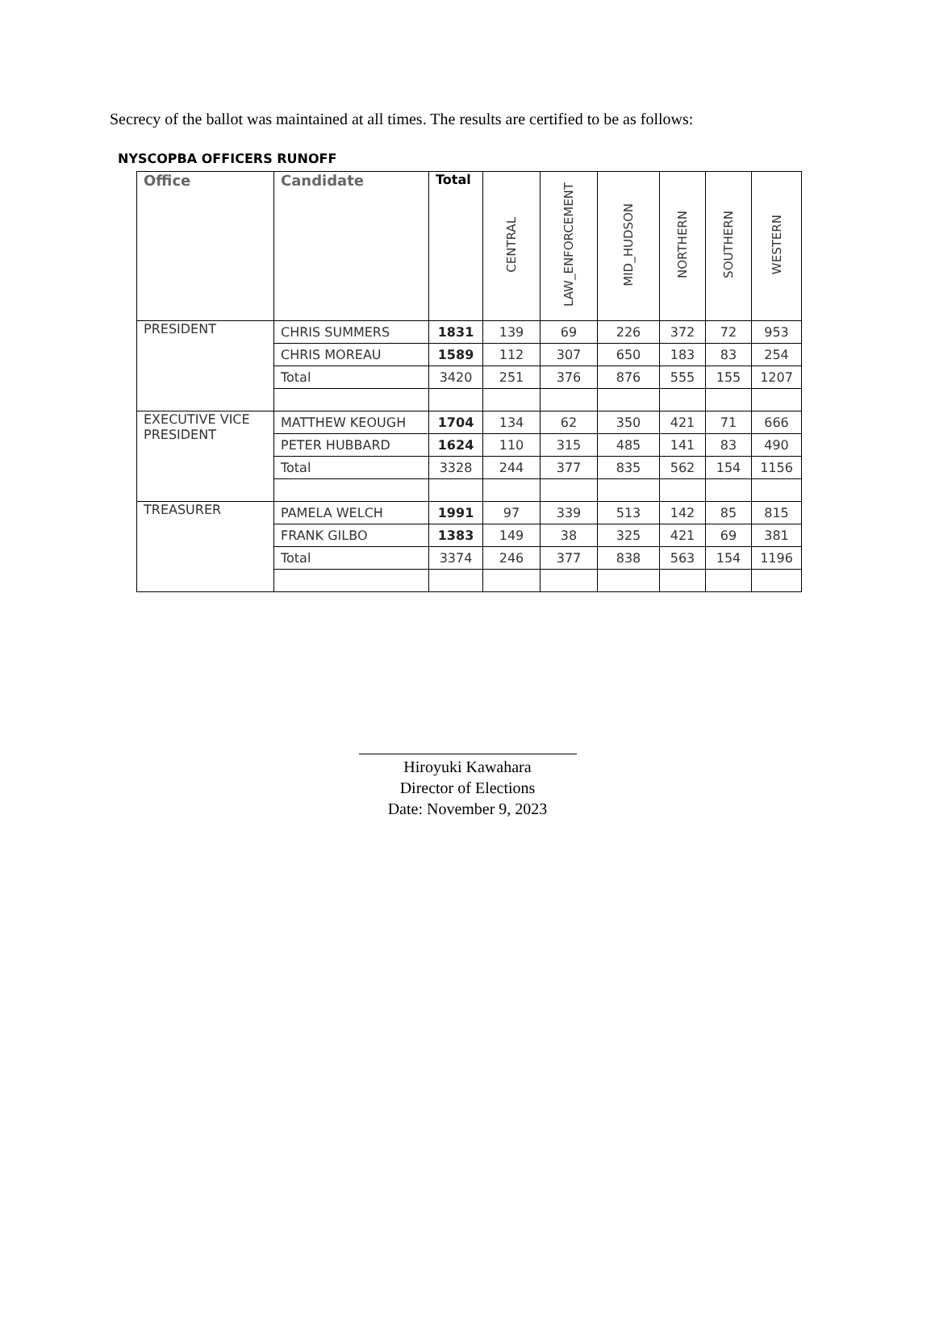Secrecy of the ballot was maintained at all times. The results are certified to be as follows:
NYSCOPBA OFFICERS RUNOFF
| Office | Candidate | Total | CENTRAL | LAW_ENFORCEMENT | MID_HUDSON | NORTHERN | SOUTHERN | WESTERN |
| --- | --- | --- | --- | --- | --- | --- | --- | --- |
| PRESIDENT | CHRIS SUMMERS | 1831 | 139 | 69 | 226 | 372 | 72 | 953 |
| | CHRIS MOREAU | 1589 | 112 | 307 | 650 | 183 | 83 | 254 |
| | Total | 3420 | 251 | 376 | 876 | 555 | 155 | 1207 |
| EXECUTIVE VICE PRESIDENT | MATTHEW KEOUGH | 1704 | 134 | 62 | 350 | 421 | 71 | 666 |
| | PETER HUBBARD | 1624 | 110 | 315 | 485 | 141 | 83 | 490 |
| | Total | 3328 | 244 | 377 | 835 | 562 | 154 | 1156 |
| TREASURER | PAMELA WELCH | 1991 | 97 | 339 | 513 | 142 | 85 | 815 |
| | FRANK GILBO | 1383 | 149 | 38 | 325 | 421 | 69 | 381 |
| | Total | 3374 | 246 | 377 | 838 | 563 | 154 | 1196 |
Hiroyuki Kawahara
Director of Elections
Date: November 9, 2023